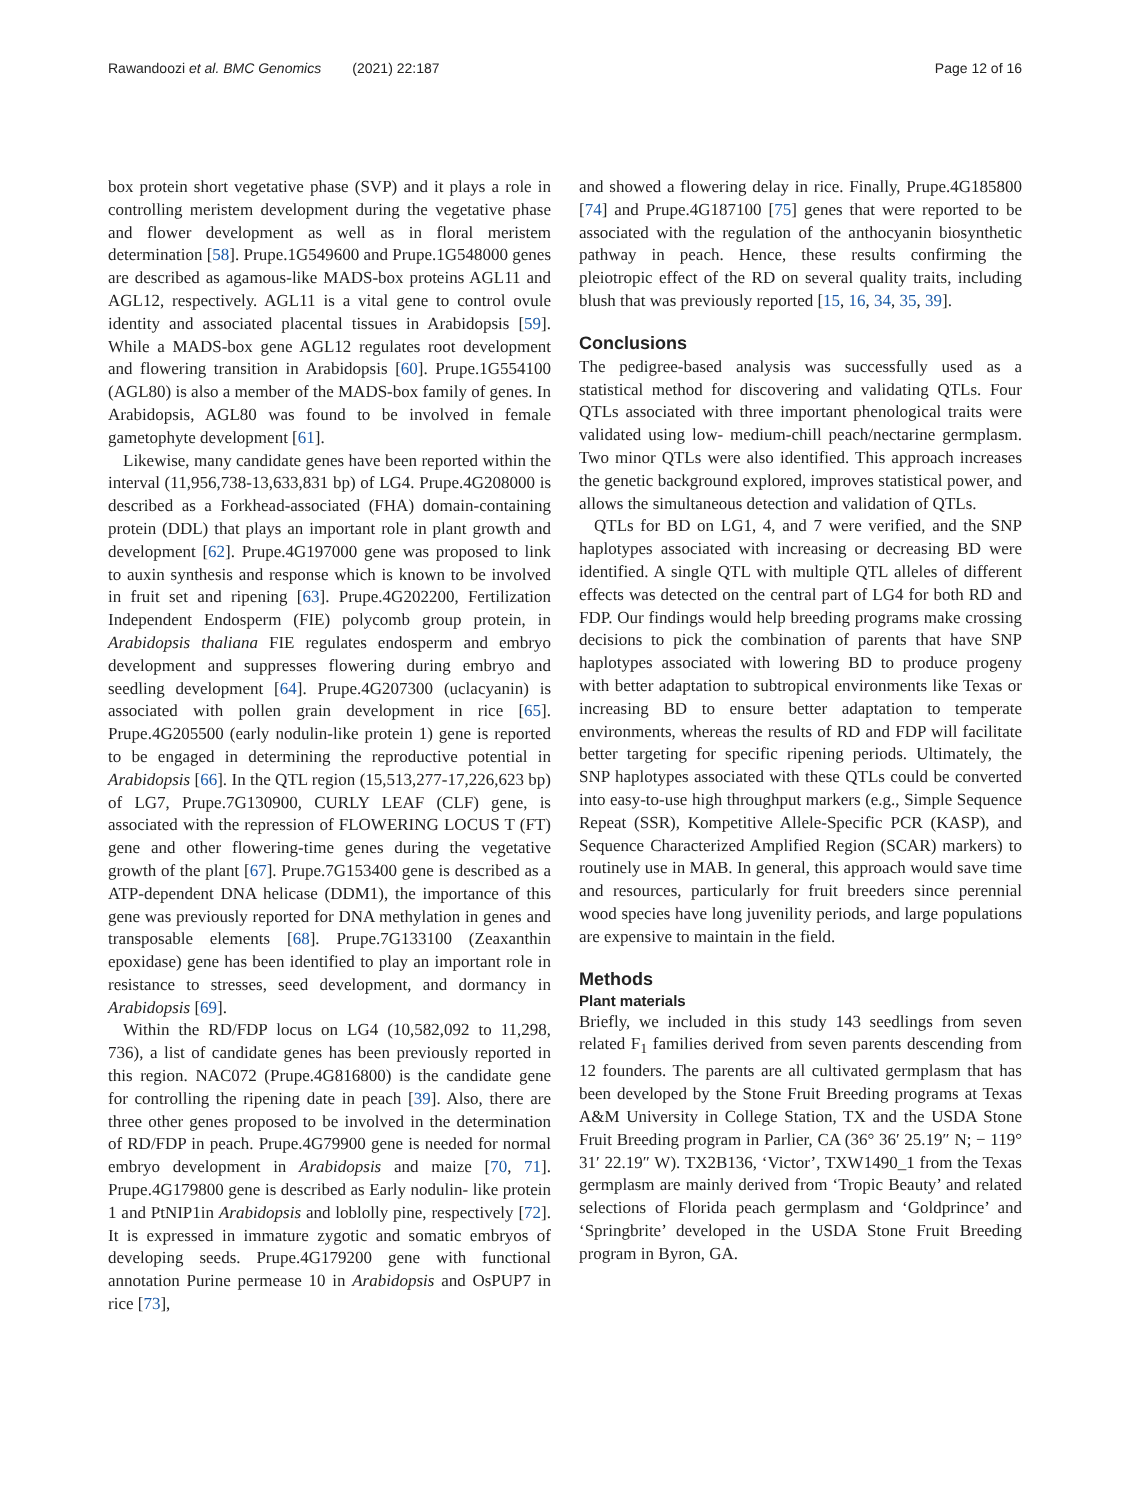Rawandoozi et al. BMC Genomics (2021) 22:187 Page 12 of 16
box protein short vegetative phase (SVP) and it plays a role in controlling meristem development during the vegetative phase and flower development as well as in floral meristem determination [58]. Prupe.1G549600 and Prupe.1G548000 genes are described as agamous-like MADS-box proteins AGL11 and AGL12, respectively. AGL11 is a vital gene to control ovule identity and associated placental tissues in Arabidopsis [59]. While a MADS-box gene AGL12 regulates root development and flowering transition in Arabidopsis [60]. Prupe.1G554100 (AGL80) is also a member of the MADS-box family of genes. In Arabidopsis, AGL80 was found to be involved in female gametophyte development [61].
Likewise, many candidate genes have been reported within the interval (11,956,738-13,633,831 bp) of LG4. Prupe.4G208000 is described as a Forkhead-associated (FHA) domain-containing protein (DDL) that plays an important role in plant growth and development [62]. Prupe.4G197000 gene was proposed to link to auxin synthesis and response which is known to be involved in fruit set and ripening [63]. Prupe.4G202200, Fertilization Independent Endosperm (FIE) polycomb group protein, in Arabidopsis thaliana FIE regulates endosperm and embryo development and suppresses flowering during embryo and seedling development [64]. Prupe.4G207300 (uclacyanin) is associated with pollen grain development in rice [65]. Prupe.4G205500 (early nodulin-like protein 1) gene is reported to be engaged in determining the reproductive potential in Arabidopsis [66]. In the QTL region (15,513,277-17,226,623 bp) of LG7, Prupe.7G130900, CURLY LEAF (CLF) gene, is associated with the repression of FLOWERING LOCUS T (FT) gene and other flowering-time genes during the vegetative growth of the plant [67]. Prupe.7G153400 gene is described as a ATP-dependent DNA helicase (DDM1), the importance of this gene was previously reported for DNA methylation in genes and transposable elements [68]. Prupe.7G133100 (Zeaxanthin epoxidase) gene has been identified to play an important role in resistance to stresses, seed development, and dormancy in Arabidopsis [69].
Within the RD/FDP locus on LG4 (10,582,092 to 11,298, 736), a list of candidate genes has been previously reported in this region. NAC072 (Prupe.4G816800) is the candidate gene for controlling the ripening date in peach [39]. Also, there are three other genes proposed to be involved in the determination of RD/FDP in peach. Prupe.4G79900 gene is needed for normal embryo development in Arabidopsis and maize [70, 71]. Prupe.4G179800 gene is described as Early nodulin- like protein 1 and PtNIP1in Arabidopsis and loblolly pine, respectively [72]. It is expressed in immature zygotic and somatic embryos of developing seeds. Prupe.4G179200 gene with functional annotation Purine permease 10 in Arabidopsis and OsPUP7 in rice [73],
and showed a flowering delay in rice. Finally, Prupe.4G185800 [74] and Prupe.4G187100 [75] genes that were reported to be associated with the regulation of the anthocyanin biosynthetic pathway in peach. Hence, these results confirming the pleiotropic effect of the RD on several quality traits, including blush that was previously reported [15, 16, 34, 35, 39].
Conclusions
The pedigree-based analysis was successfully used as a statistical method for discovering and validating QTLs. Four QTLs associated with three important phenological traits were validated using low- medium-chill peach/nectarine germplasm. Two minor QTLs were also identified. This approach increases the genetic background explored, improves statistical power, and allows the simultaneous detection and validation of QTLs.
QTLs for BD on LG1, 4, and 7 were verified, and the SNP haplotypes associated with increasing or decreasing BD were identified. A single QTL with multiple QTL alleles of different effects was detected on the central part of LG4 for both RD and FDP. Our findings would help breeding programs make crossing decisions to pick the combination of parents that have SNP haplotypes associated with lowering BD to produce progeny with better adaptation to subtropical environments like Texas or increasing BD to ensure better adaptation to temperate environments, whereas the results of RD and FDP will facilitate better targeting for specific ripening periods. Ultimately, the SNP haplotypes associated with these QTLs could be converted into easy-to-use high throughput markers (e.g., Simple Sequence Repeat (SSR), Kompetitive Allele-Specific PCR (KASP), and Sequence Characterized Amplified Region (SCAR) markers) to routinely use in MAB. In general, this approach would save time and resources, particularly for fruit breeders since perennial wood species have long juvenility periods, and large populations are expensive to maintain in the field.
Methods
Plant materials
Briefly, we included in this study 143 seedlings from seven related F<sub>1</sub> families derived from seven parents descending from 12 founders. The parents are all cultivated germplasm that has been developed by the Stone Fruit Breeding programs at Texas A&M University in College Station, TX and the USDA Stone Fruit Breeding program in Parlier, CA (36° 36′ 25.19″ N; − 119° 31′ 22.19″ W). TX2B136, ‘Victor’, TXW1490_1 from the Texas germplasm are mainly derived from ‘Tropic Beauty’ and related selections of Florida peach germplasm and ‘Goldprince’ and ‘Springbrite’ developed in the USDA Stone Fruit Breeding program in Byron, GA.